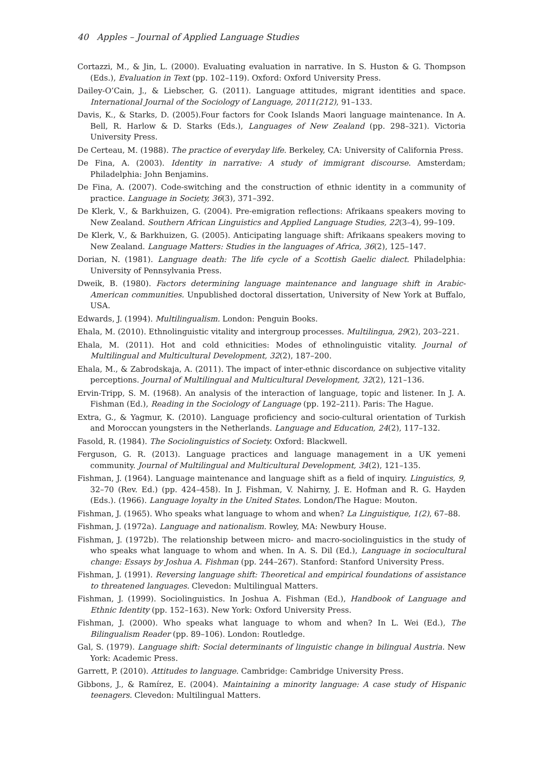40 Apples – Journal of Applied Language Studies
Cortazzi, M., & Jin, L. (2000). Evaluating evaluation in narrative. In S. Huston & G. Thompson (Eds.), Evaluation in Text (pp. 102–119). Oxford: Oxford University Press.
Dailey-O’Cain, J., & Liebscher, G. (2011). Language attitudes, migrant identities and space. International Journal of the Sociology of Language, 2011(212), 91–133.
Davis, K., & Starks, D. (2005).Four factors for Cook Islands Maori language maintenance. In A. Bell, R. Harlow & D. Starks (Eds.), Languages of New Zealand (pp. 298–321). Victoria University Press.
De Certeau, M. (1988). The practice of everyday life. Berkeley, CA: University of California Press.
De Fina, A. (2003). Identity in narrative: A study of immigrant discourse. Amsterdam; Philadelphia: John Benjamins.
De Fina, A. (2007). Code-switching and the construction of ethnic identity in a community of practice. Language in Society, 36(3), 371–392.
De Klerk, V., & Barkhuizen, G. (2004). Pre-emigration reflections: Afrikaans speakers moving to New Zealand. Southern African Linguistics and Applied Language Studies, 22(3–4), 99–109.
De Klerk, V., & Barkhuizen, G. (2005). Anticipating language shift: Afrikaans speakers moving to New Zealand. Language Matters: Studies in the languages of Africa, 36(2), 125–147.
Dorian, N. (1981). Language death: The life cycle of a Scottish Gaelic dialect. Philadelphia: University of Pennsylvania Press.
Dweik, B. (1980). Factors determining language maintenance and language shift in Arabic-American communities. Unpublished doctoral dissertation, University of New York at Buffalo, USA.
Edwards, J. (1994). Multilingualism. London: Penguin Books.
Ehala, M. (2010). Ethnolinguistic vitality and intergroup processes. Multilingua, 29(2), 203–221.
Ehala, M. (2011). Hot and cold ethnicities: Modes of ethnolinguistic vitality. Journal of Multilingual and Multicultural Development, 32(2), 187–200.
Ehala, M., & Zabrodskaja, A. (2011). The impact of inter-ethnic discordance on subjective vitality perceptions. Journal of Multilingual and Multicultural Development, 32(2), 121–136.
Ervin-Tripp, S. M. (1968). An analysis of the interaction of language, topic and listener. In J. A. Fishman (Ed.), Reading in the Sociology of Language (pp. 192–211). Paris: The Hague.
Extra, G., & Yagmur, K. (2010). Language proficiency and socio-cultural orientation of Turkish and Moroccan youngsters in the Netherlands. Language and Education, 24(2), 117–132.
Fasold, R. (1984). The Sociolinguistics of Society. Oxford: Blackwell.
Ferguson, G. R. (2013). Language practices and language management in a UK yemeni community. Journal of Multilingual and Multicultural Development, 34(2), 121–135.
Fishman, J. (1964). Language maintenance and language shift as a field of inquiry. Linguistics, 9, 32–70 (Rev. Ed.) (pp. 424–458). In J. Fishman, V. Nahirny, J. E. Hofman and R. G. Hayden (Eds.). (1966). Language loyalty in the United States. London/The Hague: Mouton.
Fishman, J. (1965). Who speaks what language to whom and when? La Linguistique, 1(2), 67–88.
Fishman, J. (1972a). Language and nationalism. Rowley, MA: Newbury House.
Fishman, J. (1972b). The relationship between micro- and macro-sociolinguistics in the study of who speaks what language to whom and when. In A. S. Dil (Ed.), Language in sociocultural change: Essays by Joshua A. Fishman (pp. 244–267). Stanford: Stanford University Press.
Fishman, J. (1991). Reversing language shift: Theoretical and empirical foundations of assistance to threatened languages. Clevedon: Multilingual Matters.
Fishman, J. (1999). Sociolinguistics. In Joshua A. Fishman (Ed.), Handbook of Language and Ethnic Identity (pp. 152–163). New York: Oxford University Press.
Fishman, J. (2000). Who speaks what language to whom and when? In L. Wei (Ed.), The Bilingualism Reader (pp. 89–106). London: Routledge.
Gal, S. (1979). Language shift: Social determinants of linguistic change in bilingual Austria. New York: Academic Press.
Garrett, P. (2010). Attitudes to language. Cambridge: Cambridge University Press.
Gibbons, J., & Ramírez, E. (2004). Maintaining a minority language: A case study of Hispanic teenagers. Clevedon: Multilingual Matters.